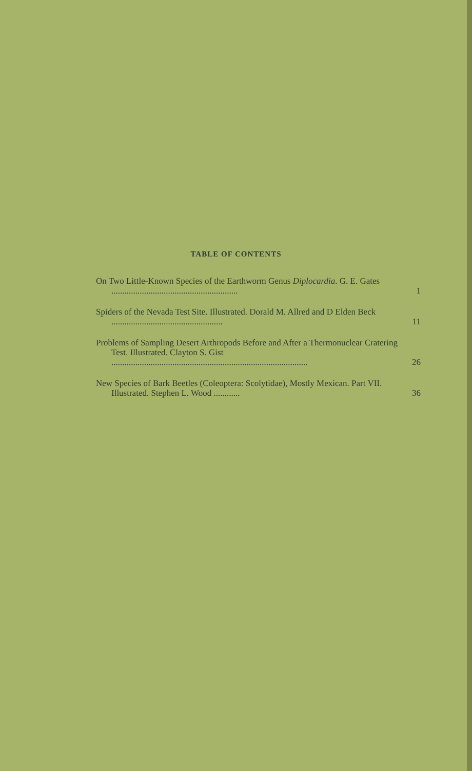TABLE OF CONTENTS
On Two Little-Known Species of the Earthworm Genus Diplocardia. G. E. Gates ..........................................................
1
Spiders of the Nevada Test Site. Illustrated. Dorald M. Allred and D Elden Beck ...................................................
11
Problems of Sampling Desert Arthropods Before and After a Thermonuclear Cratering Test. Illustrated. Clayton S. Gist ..........................................................................................
26
New Species of Bark Beetles (Coleoptera: Scolytidae), Mostly Mexican. Part VII. Illustrated. Stephen L. Wood ............
36